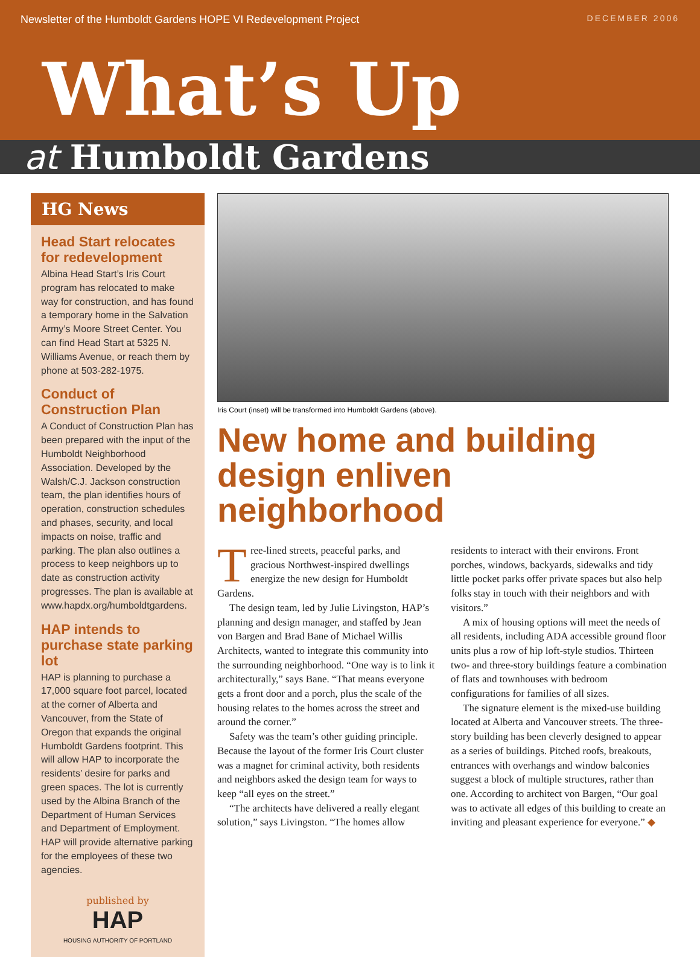Newsletter of the Humboldt Gardens HOPE VI Redevelopment Project DECEMBER 2006
What’s Up
at Humboldt Gardens
HG News
Head Start relocates for redevelopment
Albina Head Start’s Iris Court program has relocated to make way for construction, and has found a temporary home in the Salvation Army’s Moore Street Center. You can find Head Start at 5325 N. Williams Avenue, or reach them by phone at 503-282-1975.
Conduct of Construction Plan
A Conduct of Construction Plan has been prepared with the input of the Humboldt Neighborhood Association. Developed by the Walsh/C.J. Jackson construction team, the plan identifies hours of operation, construction schedules and phases, security, and local impacts on noise, traffic and parking. The plan also outlines a process to keep neighbors up to date as construction activity progresses. The plan is available at www.hapdx.org/humboldtgardens.
HAP intends to purchase state parking lot
HAP is planning to purchase a 17,000 square foot parcel, located at the corner of Alberta and Vancouver, from the State of Oregon that expands the original Humboldt Gardens footprint. This will allow HAP to incorporate the residents’ desire for parks and green spaces. The lot is currently used by the Albina Branch of the Department of Human Services and Department of Employment. HAP will provide alternative parking for the employees of these two agencies.
published by
HAP
HOUSING AUTHORITY OF PORTLAND
Iris Court (inset) will be transformed into Humboldt Gardens (above).
New home and building design enliven neighborhood
Tree-lined streets, peaceful parks, and gracious Northwest-inspired dwellings energize the new design for Humboldt Gardens.
The design team, led by Julie Livingston, HAP’s planning and design manager, and staffed by Jean von Bargen and Brad Bane of Michael Willis Architects, wanted to integrate this community into the surrounding neighborhood. “One way is to link it architecturally,” says Bane. “That means everyone gets a front door and a porch, plus the scale of the housing relates to the homes across the street and around the corner.”
Safety was the team’s other guiding principle. Because the layout of the former Iris Court cluster was a magnet for criminal activity, both residents and neighbors asked the design team for ways to keep “all eyes on the street.”
“The architects have delivered a really elegant solution,” says Livingston. “The homes allow residents to interact with their environs. Front porches, windows, backyards, sidewalks and tidy little pocket parks offer private spaces but also help folks stay in touch with their neighbors and with visitors.”
A mix of housing options will meet the needs of all residents, including ADA accessible ground floor units plus a row of hip loft-style studios. Thirteen two- and three-story buildings feature a combination of flats and townhouses with bedroom configurations for families of all sizes.
The signature element is the mixed-use building located at Alberta and Vancouver streets. The three-story building has been cleverly designed to appear as a series of buildings. Pitched roofs, breakouts, entrances with overhangs and window balconies suggest a block of multiple structures, rather than one. According to architect von Bargen, “Our goal was to activate all edges of this building to create an inviting and pleasant experience for everyone.” ◆